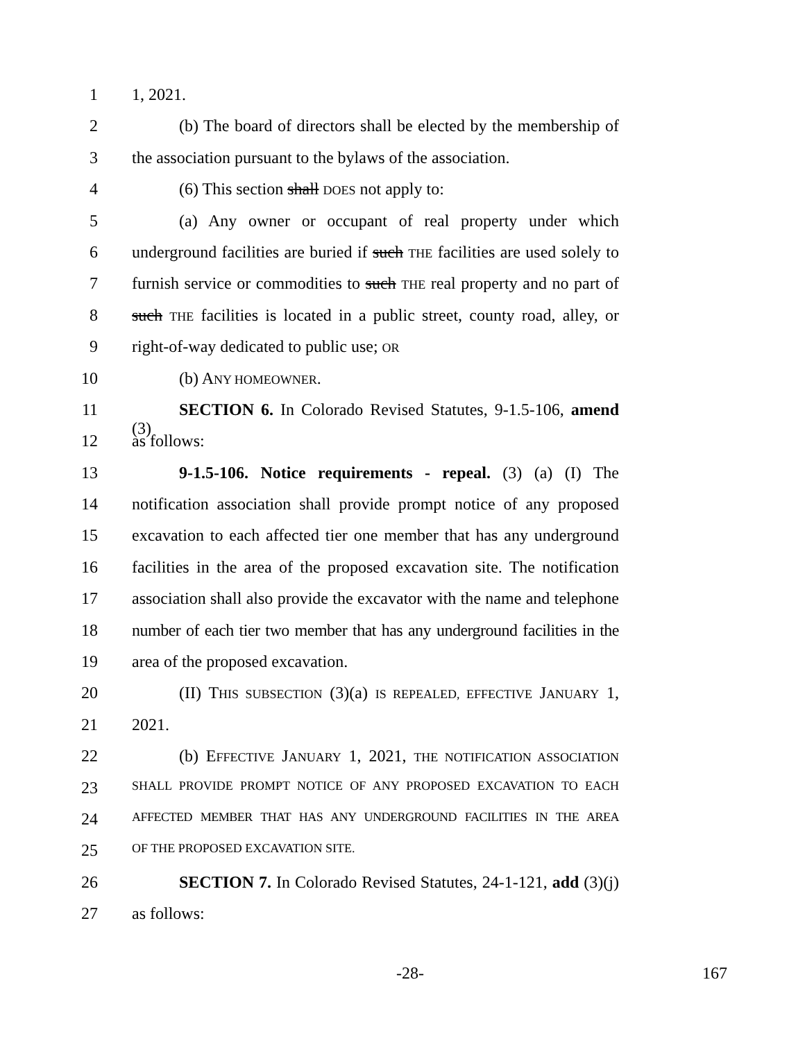1 1, 2021.
2 (b) The board of directors shall be elected by the membership of
3 the association pursuant to the bylaws of the association.
4 (6) This section shall DOES not apply to:
5 (a) Any owner or occupant of real property under which
6 underground facilities are buried if such THE facilities are used solely to
7 furnish service or commodities to such THE real property and no part of
8 such THE facilities is located in a public street, county road, alley, or
9 right-of-way dedicated to public use; OR
10 (b) ANY HOMEOWNER.
11 SECTION 6. In Colorado Revised Statutes, 9-1.5-106, amend (3)
12 as follows:
13 9-1.5-106. Notice requirements - repeal. (3) (a) (I) The
14 notification association shall provide prompt notice of any proposed
15 excavation to each affected tier one member that has any underground
16 facilities in the area of the proposed excavation site. The notification
17 association shall also provide the excavator with the name and telephone
18 number of each tier two member that has any underground facilities in the
19 area of the proposed excavation.
20 (II) THIS SUBSECTION (3)(a) IS REPEALED, EFFECTIVE JANUARY 1,
21 2021.
22 (b) EFFECTIVE JANUARY 1, 2021, THE NOTIFICATION ASSOCIATION
23 SHALL PROVIDE PROMPT NOTICE OF ANY PROPOSED EXCAVATION TO EACH
24 AFFECTED MEMBER THAT HAS ANY UNDERGROUND FACILITIES IN THE AREA
25 OF THE PROPOSED EXCAVATION SITE.
26 SECTION 7. In Colorado Revised Statutes, 24-1-121, add (3)(j)
27 as follows:
-28- 167